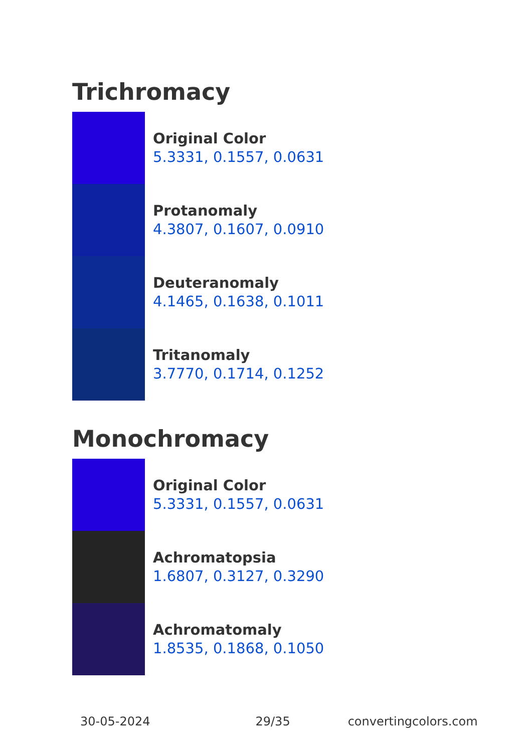Trichromacy
Original Color
5.3331, 0.1557, 0.0631
Protanomaly
4.3807, 0.1607, 0.0910
Deuteranomaly
4.1465, 0.1638, 0.1011
Tritanomaly
3.7770, 0.1714, 0.1252
Monochromacy
Original Color
5.3331, 0.1557, 0.0631
Achromatopsia
1.6807, 0.3127, 0.3290
Achromatomaly
1.8535, 0.1868, 0.1050
30-05-2024 29/35 convertingcolors.com